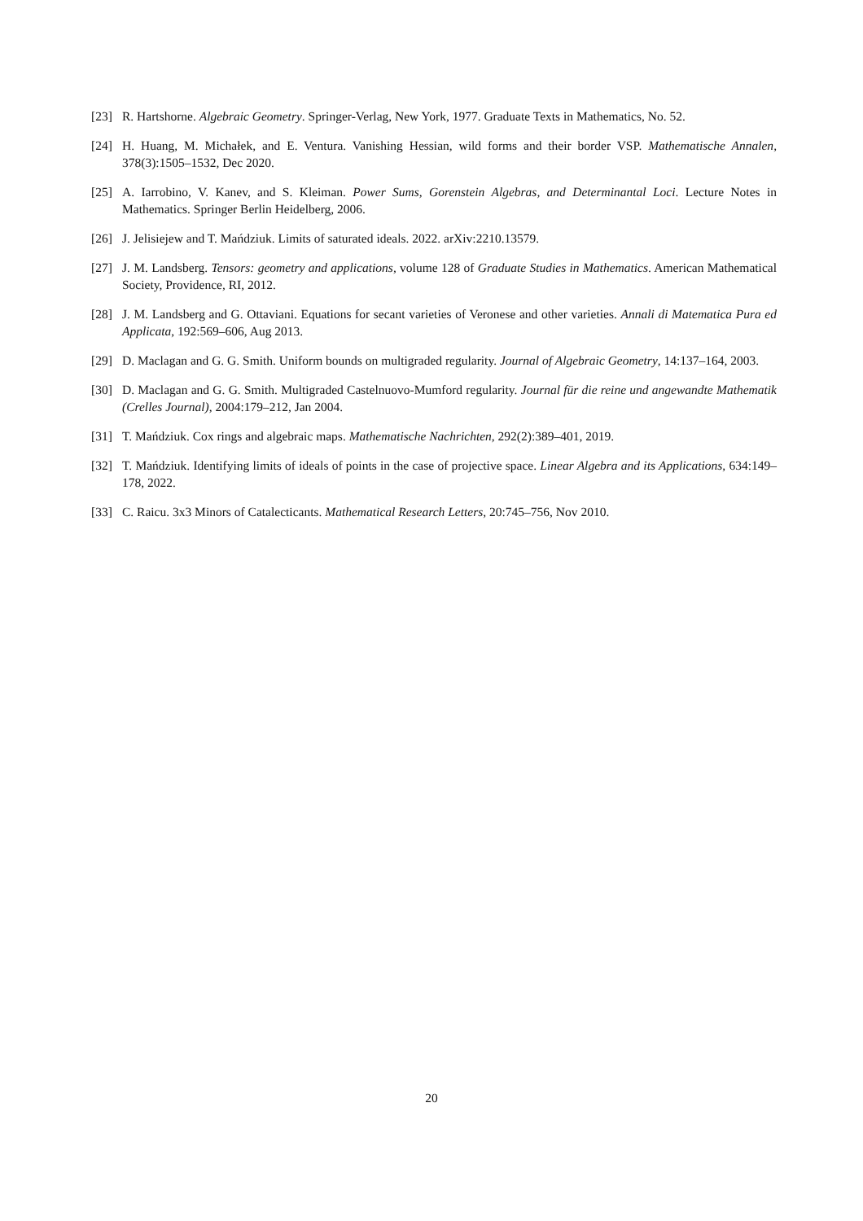[23] R. Hartshorne. Algebraic Geometry. Springer-Verlag, New York, 1977. Graduate Texts in Mathematics, No. 52.
[24] H. Huang, M. Michałek, and E. Ventura. Vanishing Hessian, wild forms and their border VSP. Mathematische Annalen, 378(3):1505–1532, Dec 2020.
[25] A. Iarrobino, V. Kanev, and S. Kleiman. Power Sums, Gorenstein Algebras, and Determinantal Loci. Lecture Notes in Mathematics. Springer Berlin Heidelberg, 2006.
[26] J. Jelisiejew and T. Mańdziuk. Limits of saturated ideals. 2022. arXiv:2210.13579.
[27] J. M. Landsberg. Tensors: geometry and applications, volume 128 of Graduate Studies in Mathematics. American Mathematical Society, Providence, RI, 2012.
[28] J. M. Landsberg and G. Ottaviani. Equations for secant varieties of Veronese and other varieties. Annali di Matematica Pura ed Applicata, 192:569–606, Aug 2013.
[29] D. Maclagan and G. G. Smith. Uniform bounds on multigraded regularity. Journal of Algebraic Geometry, 14:137–164, 2003.
[30] D. Maclagan and G. G. Smith. Multigraded Castelnuovo-Mumford regularity. Journal für die reine und angewandte Mathematik (Crelles Journal), 2004:179–212, Jan 2004.
[31] T. Mańdziuk. Cox rings and algebraic maps. Mathematische Nachrichten, 292(2):389–401, 2019.
[32] T. Mańdziuk. Identifying limits of ideals of points in the case of projective space. Linear Algebra and its Applications, 634:149–178, 2022.
[33] C. Raicu. 3x3 Minors of Catalecticants. Mathematical Research Letters, 20:745–756, Nov 2010.
20